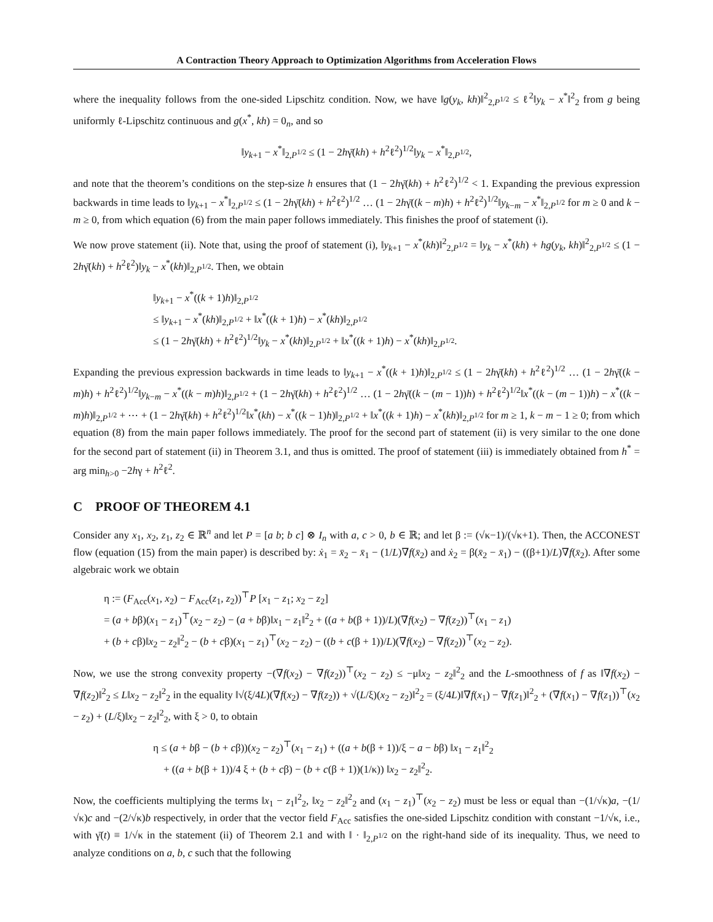A Contraction Theory Approach to Optimization Algorithms from Acceleration Flows
where the inequality follows from the one-sided Lipschitz condition. Now, we have ‖g(y<sub>k</sub>, kh)‖<sup>2</sup><sub>2,P<sup>1/2</sup></sub> ≤ ℓ<sup>2</sup>‖y<sub>k</sub> − x<sup>*</sup>‖<sup>2</sup><sub>2</sub> from g being uniformly ℓ-Lipschitz continuous and g(x<sup>*</sup>, kh) = 0<sub>n</sub>, and so
‖y<sub>k+1</sub> − x<sup>*</sup>‖<sub>2,P<sup>1/2</sup></sub> ≤ (1 − 2hγ̄(kh) + h<sup>2</sup>ℓ<sup>2</sup>)<sup>1/2</sup>‖y<sub>k</sub> − x<sup>*</sup>‖<sub>2,P<sup>1/2</sup></sub>,
and note that the theorem’s conditions on the step-size h ensures that (1 − 2hγ̄(kh) + h<sup>2</sup>ℓ<sup>2</sup>)<sup>1/2</sup> < 1. Expanding the previous expression backwards in time leads to ‖y<sub>k+1</sub> − x<sup>*</sup>‖<sub>2,P<sup>1/2</sup></sub> ≤ (1 − 2hγ̄(kh) + h<sup>2</sup>ℓ<sup>2</sup>)<sup>1/2</sup> … (1 − 2hγ̄((k − m)h) + h<sup>2</sup>ℓ<sup>2</sup>)<sup>1/2</sup>‖y<sub>k−m</sub> − x<sup>*</sup>‖<sub>2,P<sup>1/2</sup></sub> for m ≥ 0 and k − m ≥ 0, from which equation (6) from the main paper follows immediately. This finishes the proof of statement (i).
We now prove statement (ii). Note that, using the proof of statement (i), ‖y<sub>k+1</sub> − x<sup>*</sup>(kh)‖<sup>2</sup><sub>2,P<sup>1/2</sup></sub> = ‖y<sub>k</sub> − x<sup>*</sup>(kh) + hg(y<sub>k</sub>, kh)‖<sup>2</sup><sub>2,P<sup>1/2</sup></sub> ≤ (1 − 2hγ̄(kh) + h<sup>2</sup>ℓ<sup>2</sup>)‖y<sub>k</sub> − x<sup>*</sup>(kh)‖<sub>2,P<sup>1/2</sup></sub>. Then, we obtain
‖y<sub>k+1</sub> − x<sup>*</sup>((k + 1)h)‖<sub>2,P<sup>1/2</sup></sub>
≤ ‖y<sub>k+1</sub> − x<sup>*</sup>(kh)‖<sub>2,P<sup>1/2</sup></sub> + ‖x<sup>*</sup>((k + 1)h) − x<sup>*</sup>(kh)‖<sub>2,P<sup>1/2</sup></sub>
≤ (1 − 2hγ̄(kh) + h<sup>2</sup>ℓ<sup>2</sup>)<sup>1/2</sup>‖y<sub>k</sub> − x<sup>*</sup>(kh)‖<sub>2,P<sup>1/2</sup></sub> + ‖x<sup>*</sup>((k + 1)h) − x<sup>*</sup>(kh)‖<sub>2,P<sup>1/2</sup></sub>.
Expanding the previous expression backwards in time leads to ‖y<sub>k+1</sub> − x<sup>*</sup>((k + 1)h)‖<sub>2,P<sup>1/2</sup></sub> ≤ (1 − 2hγ̄(kh) + h<sup>2</sup>ℓ<sup>2</sup>)<sup>1/2</sup> … (1 − 2hγ̄((k − m)h) + h<sup>2</sup>ℓ<sup>2</sup>)<sup>1/2</sup>‖y<sub>k−m</sub> − x<sup>*</sup>((k − m)h)‖<sub>2,P<sup>1/2</sup></sub> + (1 − 2hγ̄(kh) + h<sup>2</sup>ℓ<sup>2</sup>)<sup>1/2</sup> … (1 − 2hγ̄((k − (m − 1))h) + h<sup>2</sup>ℓ<sup>2</sup>)<sup>1/2</sup>‖x<sup>*</sup>((k − (m − 1))h) − x<sup>*</sup>((k − m)h)‖<sub>2,P<sup>1/2</sup></sub> + ⋯ + (1 − 2hγ̄(kh) + h<sup>2</sup>ℓ<sup>2</sup>)<sup>1/2</sup>‖x<sup>*</sup>(kh) − x<sup>*</sup>((k − 1)h)‖<sub>2,P<sup>1/2</sup></sub> + ‖x<sup>*</sup>((k + 1)h) − x<sup>*</sup>(kh)‖<sub>2,P<sup>1/2</sup></sub> for m ≥ 1, k − m − 1 ≥ 0; from which equation (8) from the main paper follows immediately. The proof for the second part of statement (ii) is very similar to the one done for the second part of statement (ii) in Theorem 3.1, and thus is omitted. The proof of statement (iii) is immediately obtained from h<sup>*</sup> = arg min<sub>h>0</sub> −2hγ + h<sup>2</sup>ℓ<sup>2</sup>.
C PROOF OF THEOREM 4.1
Consider any x<sub>1</sub>, x<sub>2</sub>, z<sub>1</sub>, z<sub>2</sub> ∈ ℝ<sup>n</sup> and let P = [a b; b c] ⊗ I<sub>n</sub> with a, c > 0, b ∈ ℝ; and let β := (√κ−1)/(√κ+1). Then, the ACCONEST flow (equation (15) from the main paper) is described by: ẋ<sub>1</sub> = x̄<sub>2</sub> − x̄<sub>1</sub> − (1/L)∇f(x̄<sub>2</sub>) and ẋ<sub>2</sub> = β(x̄<sub>2</sub> − x̄<sub>1</sub>) − ((β+1)/L)∇f(x̄<sub>2</sub>). After some algebraic work we obtain
η := (F<sub>Acc</sub>(x<sub>1</sub>, x<sub>2</sub>) − F<sub>Acc</sub>(z<sub>1</sub>, z<sub>2</sub>))<sup>⊤</sup>P [x<sub>1</sub> − z<sub>1</sub>; x<sub>2</sub> − z<sub>2</sub>]
= (a + bβ)(x<sub>1</sub> − z<sub>1</sub>)<sup>⊤</sup>(x<sub>2</sub> − z<sub>2</sub>) − (a + bβ)‖x<sub>1</sub> − z<sub>1</sub>‖<sup>2</sup><sub>2</sub> + ((a + b(β + 1))/L)(∇f(x<sub>2</sub>) − ∇f(z<sub>2</sub>))<sup>⊤</sup>(x<sub>1</sub> − z<sub>1</sub>)
+ (b + cβ)‖x<sub>2</sub> − z<sub>2</sub>‖<sup>2</sup><sub>2</sub> − (b + cβ)(x<sub>1</sub> − z<sub>1</sub>)<sup>⊤</sup>(x<sub>2</sub> − z<sub>2</sub>) − ((b + c(β + 1))/L)(∇f(x<sub>2</sub>) − ∇f(z<sub>2</sub>))<sup>⊤</sup>(x<sub>2</sub> − z<sub>2</sub>).
Now, we use the strong convexity property −(∇f(x<sub>2</sub>) − ∇f(z<sub>2</sub>))<sup>⊤</sup>(x<sub>2</sub> − z<sub>2</sub>) ≤ −μ‖x<sub>2</sub> − z<sub>2</sub>‖<sup>2</sup><sub>2</sub> and the L-smoothness of f as ‖∇f(x<sub>2</sub>) − ∇f(z<sub>2</sub>)‖<sup>2</sup><sub>2</sub> ≤ L‖x<sub>2</sub> − z<sub>2</sub>‖<sup>2</sup><sub>2</sub> in the equality ‖√(ξ/4L)(∇f(x<sub>2</sub>) − ∇f(z<sub>2</sub>)) + √(L/ξ)(x<sub>2</sub> − z<sub>2</sub>)‖<sup>2</sup><sub>2</sub> = (ξ/4L)‖∇f(x<sub>1</sub>) − ∇f(z<sub>1</sub>)‖<sup>2</sup><sub>2</sub> + (∇f(x<sub>1</sub>) − ∇f(z<sub>1</sub>))<sup>⊤</sup>(x<sub>2</sub> − z<sub>2</sub>) + (L/ξ)‖x<sub>2</sub> − z<sub>2</sub>‖<sup>2</sup><sub>2</sub>, with ξ > 0, to obtain
η ≤ (a + bβ − (b + cβ))(x<sub>2</sub> − z<sub>2</sub>)<sup>⊤</sup>(x<sub>1</sub> − z<sub>1</sub>) + ((a + b(β + 1))/ξ − a − bβ) ‖x<sub>1</sub> − z<sub>1</sub>‖<sup>2</sup><sub>2</sub>
+ ((a + b(β + 1))/4 ξ + (b + cβ) − (b + c(β + 1))(1/κ)) ‖x<sub>2</sub> − z<sub>2</sub>‖<sup>2</sup><sub>2</sub>.
Now, the coefficients multiplying the terms ‖x<sub>1</sub> − z<sub>1</sub>‖<sup>2</sup><sub>2</sub>, ‖x<sub>2</sub> − z<sub>2</sub>‖<sup>2</sup><sub>2</sub> and (x<sub>1</sub> − z<sub>1</sub>)<sup>⊤</sup>(x<sub>2</sub> − z<sub>2</sub>) must be less or equal than −(1/√κ)a, −(1/√κ)c and −(2/√κ)b respectively, in order that the vector field F<sub>Acc</sub> satisfies the one-sided Lipschitz condition with constant −1/√κ, i.e., with γ̄(t) ≡ 1/√κ in the statement (ii) of Theorem 2.1 and with ‖ · ‖<sub>2,P<sup>1/2</sup></sub> on the right-hand side of its inequality. Thus, we need to analyze conditions on a, b, c such that the following